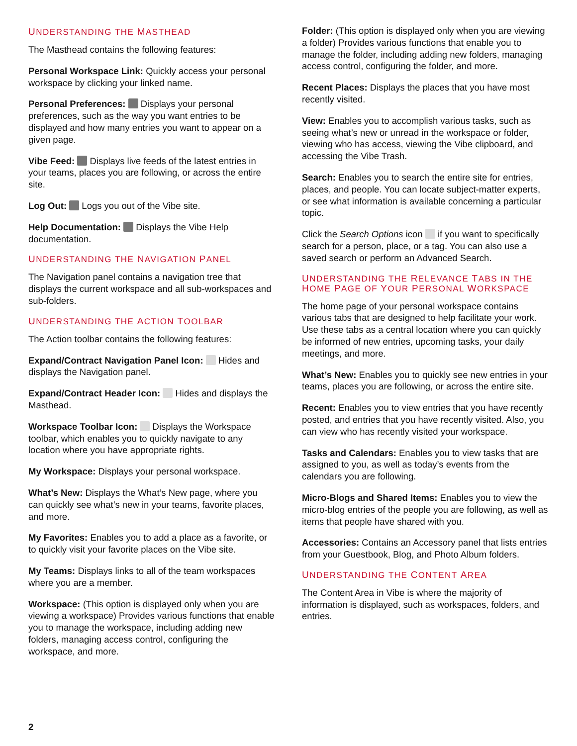UNDERSTANDING THE MASTHEAD
The Masthead contains the following features:
Personal Workspace Link: Quickly access your personal workspace by clicking your linked name.
Personal Preferences: Displays your personal preferences, such as the way you want entries to be displayed and how many entries you want to appear on a given page.
Vibe Feed: Displays live feeds of the latest entries in your teams, places you are following, or across the entire site.
Log Out: Logs you out of the Vibe site.
Help Documentation: Displays the Vibe Help documentation.
UNDERSTANDING THE NAVIGATION PANEL
The Navigation panel contains a navigation tree that displays the current workspace and all sub-workspaces and sub-folders.
UNDERSTANDING THE ACTION TOOLBAR
The Action toolbar contains the following features:
Expand/Contract Navigation Panel Icon: Hides and displays the Navigation panel.
Expand/Contract Header Icon: Hides and displays the Masthead.
Workspace Toolbar Icon: Displays the Workspace toolbar, which enables you to quickly navigate to any location where you have appropriate rights.
My Workspace: Displays your personal workspace.
What’s New: Displays the What’s New page, where you can quickly see what’s new in your teams, favorite places, and more.
My Favorites: Enables you to add a place as a favorite, or to quickly visit your favorite places on the Vibe site.
My Teams: Displays links to all of the team workspaces where you are a member.
Workspace: (This option is displayed only when you are viewing a workspace) Provides various functions that enable you to manage the workspace, including adding new folders, managing access control, configuring the workspace, and more.
Folder: (This option is displayed only when you are viewing a folder) Provides various functions that enable you to manage the folder, including adding new folders, managing access control, configuring the folder, and more.
Recent Places: Displays the places that you have most recently visited.
View: Enables you to accomplish various tasks, such as seeing what’s new or unread in the workspace or folder, viewing who has access, viewing the Vibe clipboard, and accessing the Vibe Trash.
Search: Enables you to search the entire site for entries, places, and people. You can locate subject-matter experts, or see what information is available concerning a particular topic.
Click the Search Options icon if you want to specifically search for a person, place, or a tag. You can also use a saved search or perform an Advanced Search.
UNDERSTANDING THE RELEVANCE TABS IN THE HOME PAGE OF YOUR PERSONAL WORKSPACE
The home page of your personal workspace contains various tabs that are designed to help facilitate your work. Use these tabs as a central location where you can quickly be informed of new entries, upcoming tasks, your daily meetings, and more.
What’s New: Enables you to quickly see new entries in your teams, places you are following, or across the entire site.
Recent: Enables you to view entries that you have recently posted, and entries that you have recently visited. Also, you can view who has recently visited your workspace.
Tasks and Calendars: Enables you to view tasks that are assigned to you, as well as today’s events from the calendars you are following.
Micro-Blogs and Shared Items: Enables you to view the micro-blog entries of the people you are following, as well as items that people have shared with you.
Accessories: Contains an Accessory panel that lists entries from your Guestbook, Blog, and Photo Album folders.
UNDERSTANDING THE CONTENT AREA
The Content Area in Vibe is where the majority of information is displayed, such as workspaces, folders, and entries.
2